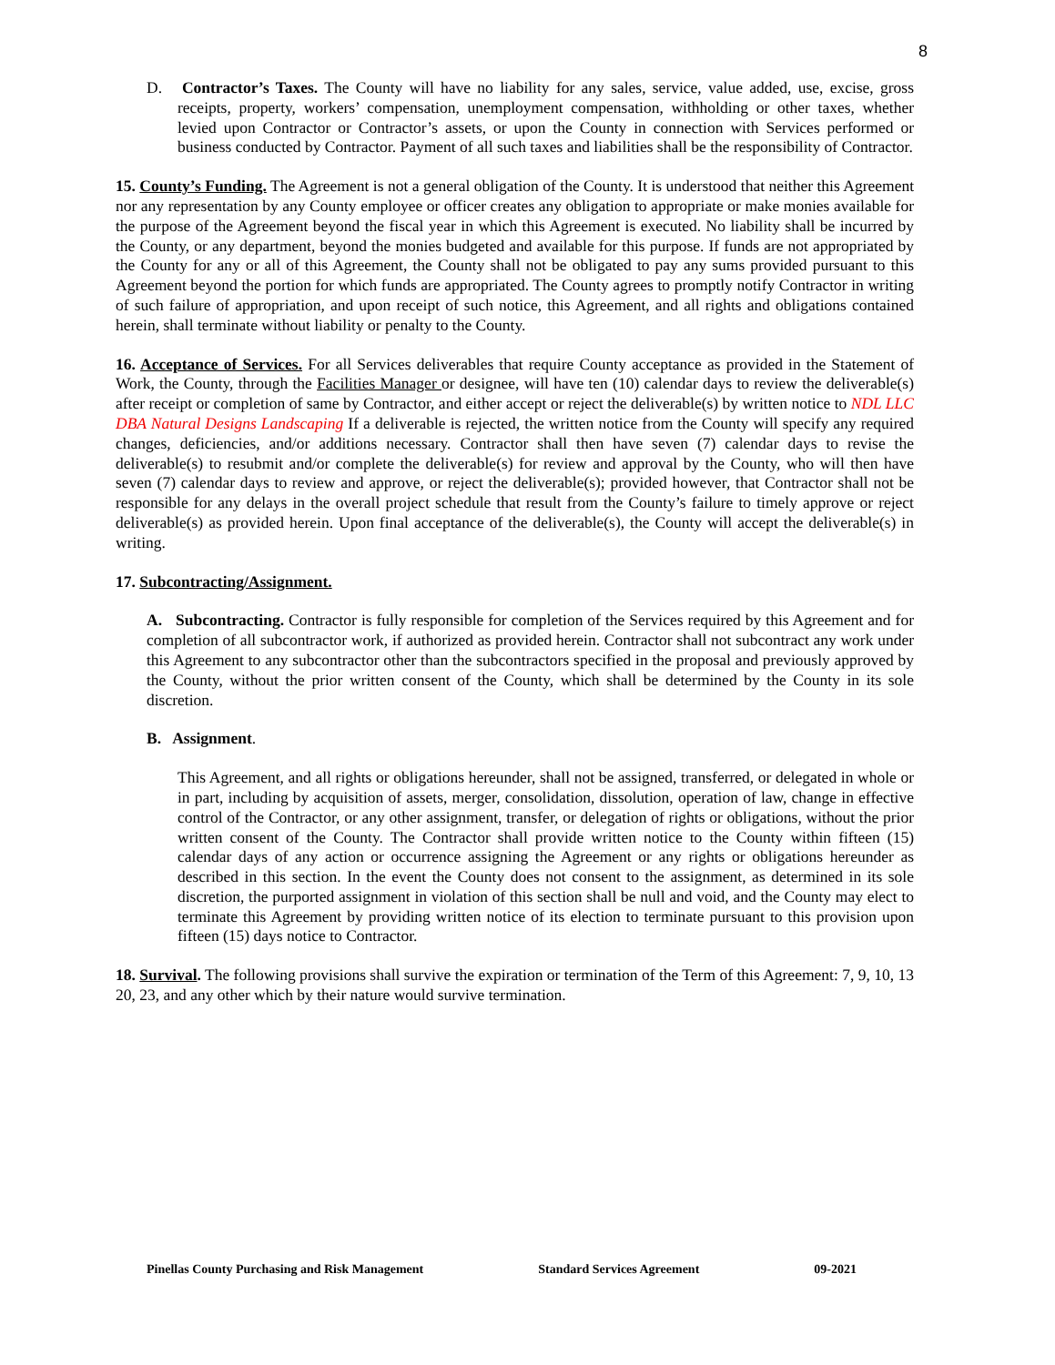8
D. Contractor’s Taxes. The County will have no liability for any sales, service, value added, use, excise, gross receipts, property, workers’ compensation, unemployment compensation, withholding or other taxes, whether levied upon Contractor or Contractor’s assets, or upon the County in connection with Services performed or business conducted by Contractor. Payment of all such taxes and liabilities shall be the responsibility of Contractor.
15. County’s Funding. The Agreement is not a general obligation of the County. It is understood that neither this Agreement nor any representation by any County employee or officer creates any obligation to appropriate or make monies available for the purpose of the Agreement beyond the fiscal year in which this Agreement is executed. No liability shall be incurred by the County, or any department, beyond the monies budgeted and available for this purpose. If funds are not appropriated by the County for any or all of this Agreement, the County shall not be obligated to pay any sums provided pursuant to this Agreement beyond the portion for which funds are appropriated. The County agrees to promptly notify Contractor in writing of such failure of appropriation, and upon receipt of such notice, this Agreement, and all rights and obligations contained herein, shall terminate without liability or penalty to the County.
16. Acceptance of Services. For all Services deliverables that require County acceptance as provided in the Statement of Work, the County, through the Facilities Manager or designee, will have ten (10) calendar days to review the deliverable(s) after receipt or completion of same by Contractor, and either accept or reject the deliverable(s) by written notice to NDL LLC DBA Natural Designs Landscaping If a deliverable is rejected, the written notice from the County will specify any required changes, deficiencies, and/or additions necessary. Contractor shall then have seven (7) calendar days to revise the deliverable(s) to resubmit and/or complete the deliverable(s) for review and approval by the County, who will then have seven (7) calendar days to review and approve, or reject the deliverable(s); provided however, that Contractor shall not be responsible for any delays in the overall project schedule that result from the County’s failure to timely approve or reject deliverable(s) as provided herein. Upon final acceptance of the deliverable(s), the County will accept the deliverable(s) in writing.
17. Subcontracting/Assignment.
A. Subcontracting. Contractor is fully responsible for completion of the Services required by this Agreement and for completion of all subcontractor work, if authorized as provided herein. Contractor shall not subcontract any work under this Agreement to any subcontractor other than the subcontractors specified in the proposal and previously approved by the County, without the prior written consent of the County, which shall be determined by the County in its sole discretion.
B. Assignment.
This Agreement, and all rights or obligations hereunder, shall not be assigned, transferred, or delegated in whole or in part, including by acquisition of assets, merger, consolidation, dissolution, operation of law, change in effective control of the Contractor, or any other assignment, transfer, or delegation of rights or obligations, without the prior written consent of the County. The Contractor shall provide written notice to the County within fifteen (15) calendar days of any action or occurrence assigning the Agreement or any rights or obligations hereunder as described in this section. In the event the County does not consent to the assignment, as determined in its sole discretion, the purported assignment in violation of this section shall be null and void, and the County may elect to terminate this Agreement by providing written notice of its election to terminate pursuant to this provision upon fifteen (15) days notice to Contractor.
18. Survival. The following provisions shall survive the expiration or termination of the Term of this Agreement: 7, 9, 10, 13 20, 23, and any other which by their nature would survive termination.
Pinellas County Purchasing and Risk Management Standard Services Agreement 09-2021